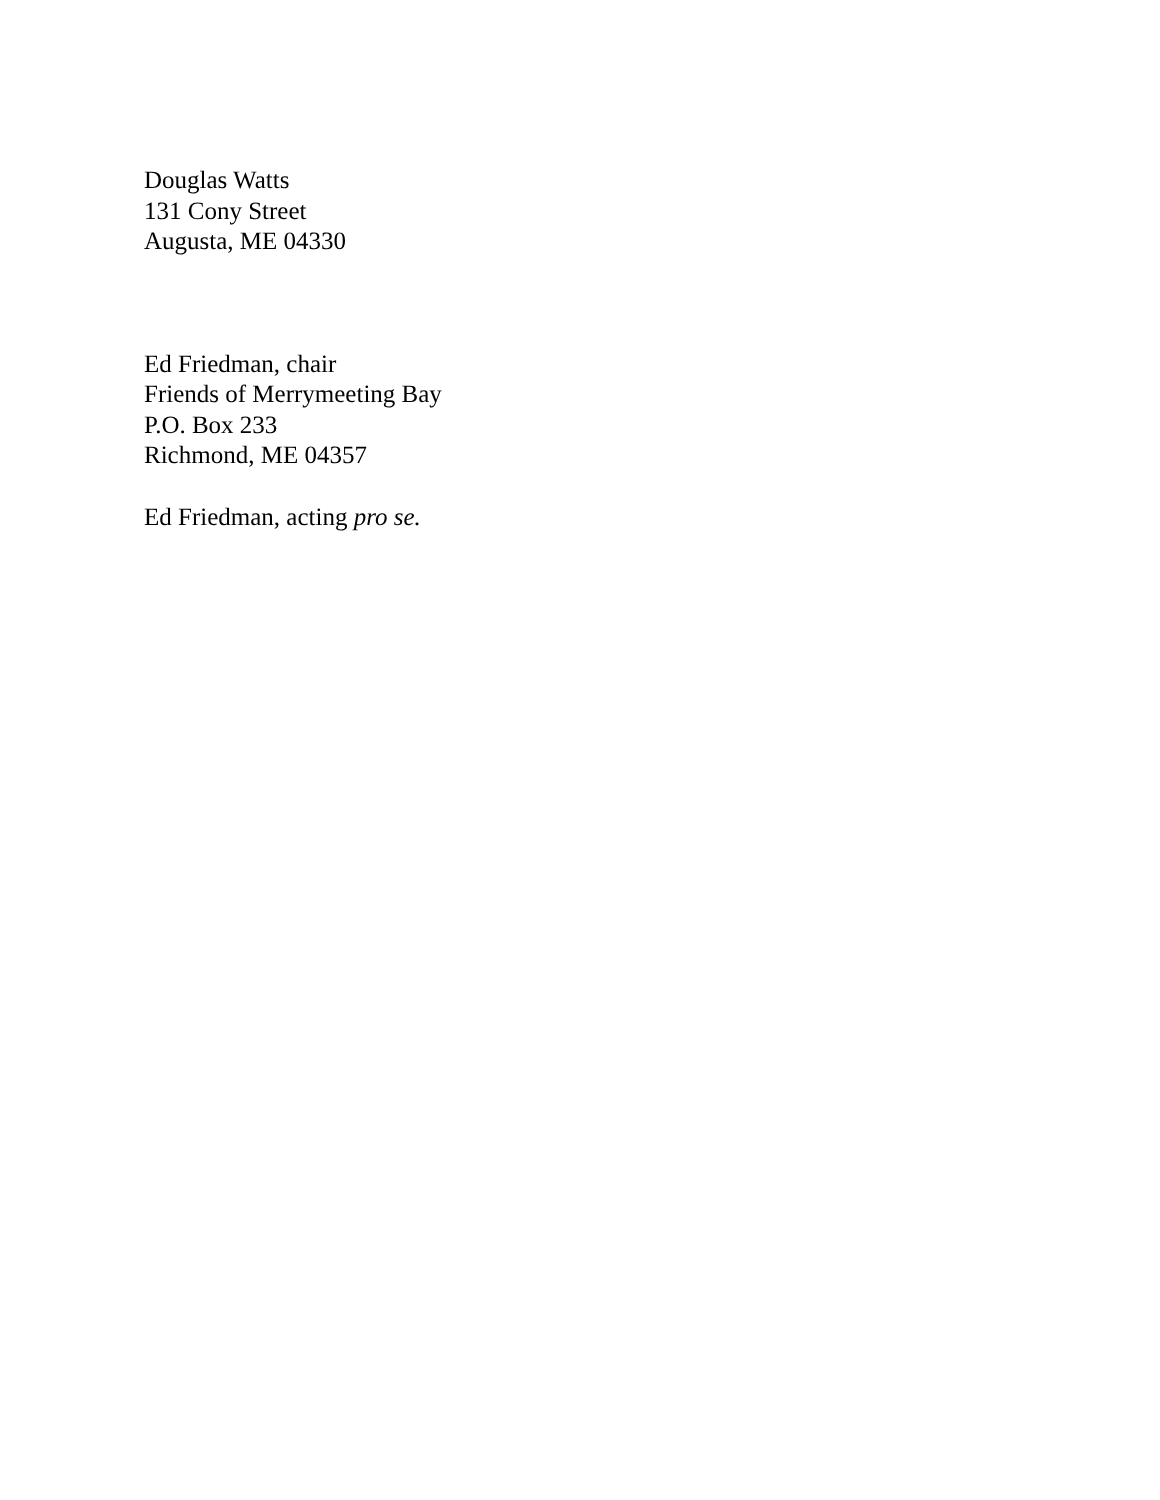Douglas Watts
131 Cony Street
Augusta, ME 04330
Ed Friedman, chair
Friends of Merrymeeting Bay
P.O. Box 233
Richmond, ME 04357
Ed Friedman, acting pro se.